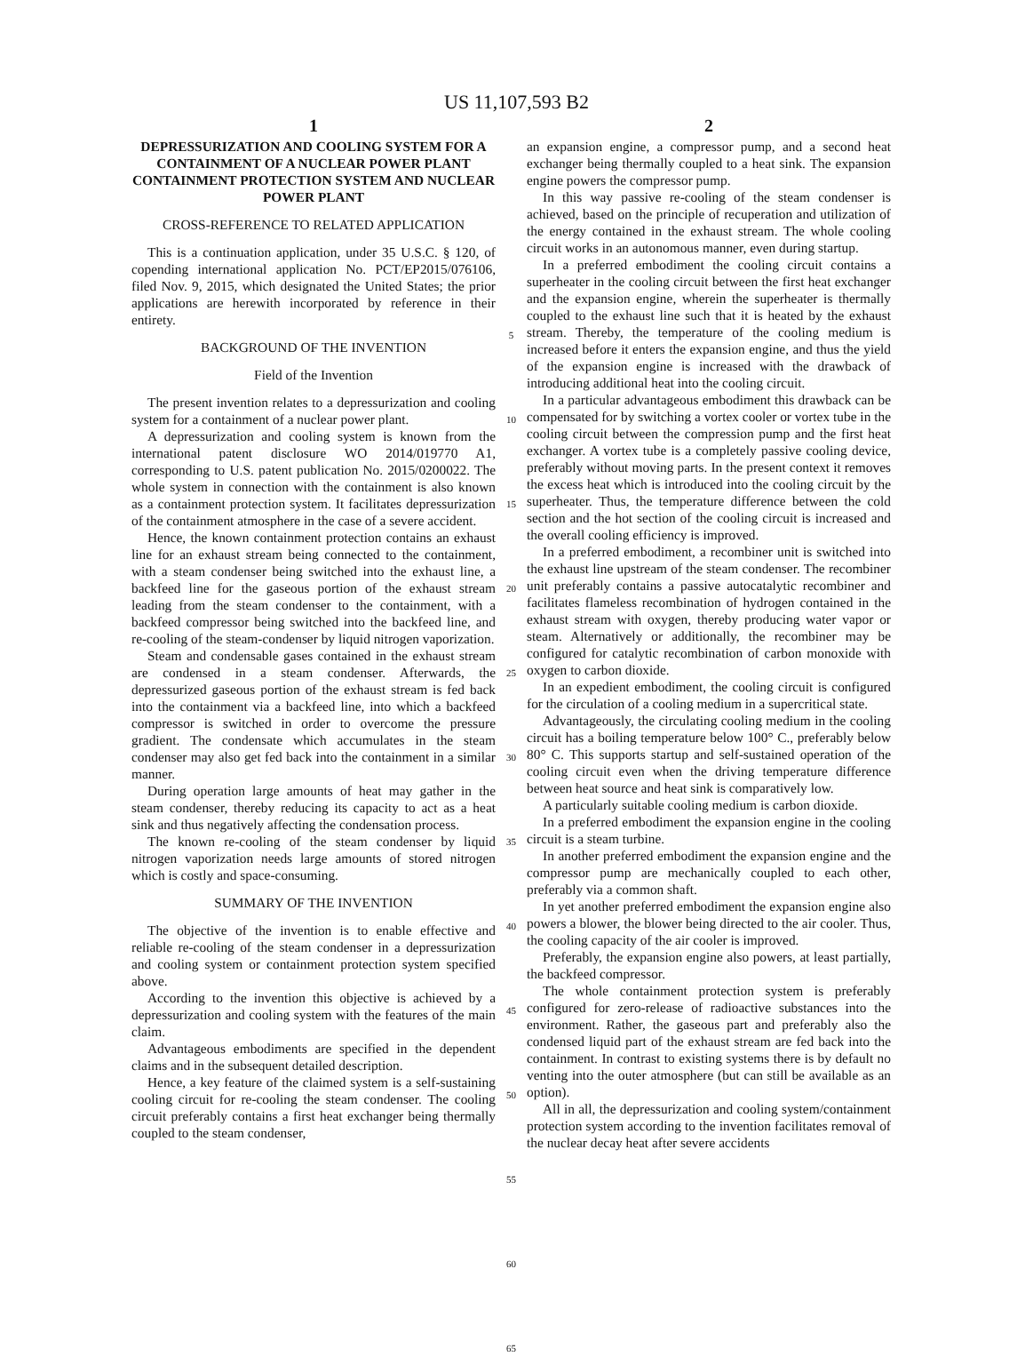US 11,107,593 B2
1
DEPRESSURIZATION AND COOLING SYSTEM FOR A CONTAINMENT OF A NUCLEAR POWER PLANT CONTAINMENT PROTECTION SYSTEM AND NUCLEAR POWER PLANT
CROSS-REFERENCE TO RELATED APPLICATION
This is a continuation application, under 35 U.S.C. § 120, of copending international application No. PCT/EP2015/076106, filed Nov. 9, 2015, which designated the United States; the prior applications are herewith incorporated by reference in their entirety.
BACKGROUND OF THE INVENTION
Field of the Invention
The present invention relates to a depressurization and cooling system for a containment of a nuclear power plant.
A depressurization and cooling system is known from the international patent disclosure WO 2014/019770 A1, corresponding to U.S. patent publication No. 2015/0200022. The whole system in connection with the containment is also known as a containment protection system. It facilitates depressurization of the containment atmosphere in the case of a severe accident.
Hence, the known containment protection contains an exhaust line for an exhaust stream being connected to the containment, with a steam condenser being switched into the exhaust line, a backfeed line for the gaseous portion of the exhaust stream leading from the steam condenser to the containment, with a backfeed compressor being switched into the backfeed line, and re-cooling of the steam-condenser by liquid nitrogen vaporization.
Steam and condensable gases contained in the exhaust stream are condensed in a steam condenser. Afterwards, the depressurized gaseous portion of the exhaust stream is fed back into the containment via a backfeed line, into which a backfeed compressor is switched in order to overcome the pressure gradient. The condensate which accumulates in the steam condenser may also get fed back into the containment in a similar manner.
During operation large amounts of heat may gather in the steam condenser, thereby reducing its capacity to act as a heat sink and thus negatively affecting the condensation process.
The known re-cooling of the steam condenser by liquid nitrogen vaporization needs large amounts of stored nitrogen which is costly and space-consuming.
SUMMARY OF THE INVENTION
The objective of the invention is to enable effective and reliable re-cooling of the steam condenser in a depressurization and cooling system or containment protection system specified above.
According to the invention this objective is achieved by a depressurization and cooling system with the features of the main claim.
Advantageous embodiments are specified in the dependent claims and in the subsequent detailed description.
Hence, a key feature of the claimed system is a self-sustaining cooling circuit for re-cooling the steam condenser. The cooling circuit preferably contains a first heat exchanger being thermally coupled to the steam condenser,
5
10
15
20
25
30
35
40
45
50
55
60
65
2
an expansion engine, a compressor pump, and a second heat exchanger being thermally coupled to a heat sink. The expansion engine powers the compressor pump.
In this way passive re-cooling of the steam condenser is achieved, based on the principle of recuperation and utilization of the energy contained in the exhaust stream. The whole cooling circuit works in an autonomous manner, even during startup.
In a preferred embodiment the cooling circuit contains a superheater in the cooling circuit between the first heat exchanger and the expansion engine, wherein the superheater is thermally coupled to the exhaust line such that it is heated by the exhaust stream. Thereby, the temperature of the cooling medium is increased before it enters the expansion engine, and thus the yield of the expansion engine is increased with the drawback of introducing additional heat into the cooling circuit.
In a particular advantageous embodiment this drawback can be compensated for by switching a vortex cooler or vortex tube in the cooling circuit between the compression pump and the first heat exchanger. A vortex tube is a completely passive cooling device, preferably without moving parts. In the present context it removes the excess heat which is introduced into the cooling circuit by the superheater. Thus, the temperature difference between the cold section and the hot section of the cooling circuit is increased and the overall cooling efficiency is improved.
In a preferred embodiment, a recombiner unit is switched into the exhaust line upstream of the steam condenser. The recombiner unit preferably contains a passive autocatalytic recombiner and facilitates flameless recombination of hydrogen contained in the exhaust stream with oxygen, thereby producing water vapor or steam. Alternatively or additionally, the recombiner may be configured for catalytic recombination of carbon monoxide with oxygen to carbon dioxide.
In an expedient embodiment, the cooling circuit is configured for the circulation of a cooling medium in a supercritical state.
Advantageously, the circulating cooling medium in the cooling circuit has a boiling temperature below 100° C., preferably below 80° C. This supports startup and self-sustained operation of the cooling circuit even when the driving temperature difference between heat source and heat sink is comparatively low.
A particularly suitable cooling medium is carbon dioxide.
In a preferred embodiment the expansion engine in the cooling circuit is a steam turbine.
In another preferred embodiment the expansion engine and the compressor pump are mechanically coupled to each other, preferably via a common shaft.
In yet another preferred embodiment the expansion engine also powers a blower, the blower being directed to the air cooler. Thus, the cooling capacity of the air cooler is improved.
Preferably, the expansion engine also powers, at least partially, the backfeed compressor.
The whole containment protection system is preferably configured for zero-release of radioactive substances into the environment. Rather, the gaseous part and preferably also the condensed liquid part of the exhaust stream are fed back into the containment. In contrast to existing systems there is by default no venting into the outer atmosphere (but can still be available as an option).
All in all, the depressurization and cooling system/containment protection system according to the invention facilitates removal of the nuclear decay heat after severe accidents